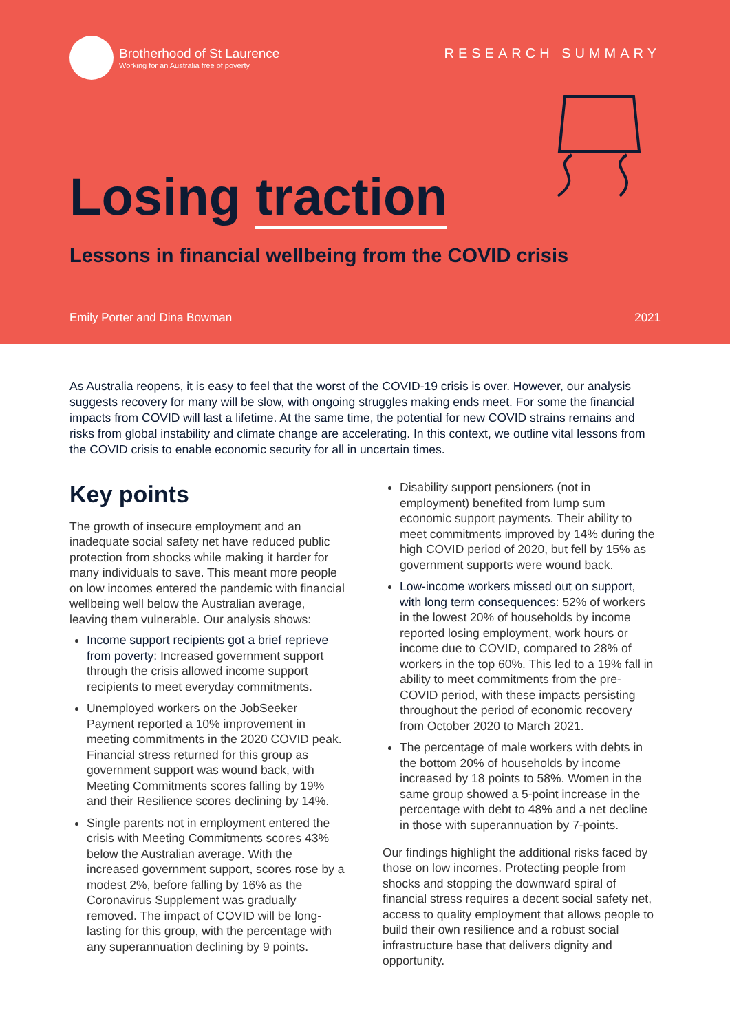Brotherhood of St Laurence
Working for an Australia free of poverty
RESEARCH SUMMARY
Losing traction
Lessons in financial wellbeing from the COVID crisis
Emily Porter and Dina Bowman 2021
As Australia reopens, it is easy to feel that the worst of the COVID-19 crisis is over. However, our analysis suggests recovery for many will be slow, with ongoing struggles making ends meet. For some the financial impacts from COVID will last a lifetime. At the same time, the potential for new COVID strains remains and risks from global instability and climate change are accelerating. In this context, we outline vital lessons from the COVID crisis to enable economic security for all in uncertain times.
Key points
The growth of insecure employment and an inadequate social safety net have reduced public protection from shocks while making it harder for many individuals to save. This meant more people on low incomes entered the pandemic with financial wellbeing well below the Australian average, leaving them vulnerable. Our analysis shows:
Income support recipients got a brief reprieve from poverty: Increased government support through the crisis allowed income support recipients to meet everyday commitments.
Unemployed workers on the JobSeeker Payment reported a 10% improvement in meeting commitments in the 2020 COVID peak. Financial stress returned for this group as government support was wound back, with Meeting Commitments scores falling by 19% and their Resilience scores declining by 14%.
Single parents not in employment entered the crisis with Meeting Commitments scores 43% below the Australian average. With the increased government support, scores rose by a modest 2%, before falling by 16% as the Coronavirus Supplement was gradually removed. The impact of COVID will be long-lasting for this group, with the percentage with any superannuation declining by 9 points.
Disability support pensioners (not in employment) benefited from lump sum economic support payments. Their ability to meet commitments improved by 14% during the high COVID period of 2020, but fell by 15% as government supports were wound back.
Low-income workers missed out on support, with long term consequences: 52% of workers in the lowest 20% of households by income reported losing employment, work hours or income due to COVID, compared to 28% of workers in the top 60%. This led to a 19% fall in ability to meet commitments from the pre-COVID period, with these impacts persisting throughout the period of economic recovery from October 2020 to March 2021.
The percentage of male workers with debts in the bottom 20% of households by income increased by 18 points to 58%. Women in the same group showed a 5-point increase in the percentage with debt to 48% and a net decline in those with superannuation by 7-points.
Our findings highlight the additional risks faced by those on low incomes. Protecting people from shocks and stopping the downward spiral of financial stress requires a decent social safety net, access to quality employment that allows people to build their own resilience and a robust social infrastructure base that delivers dignity and opportunity.